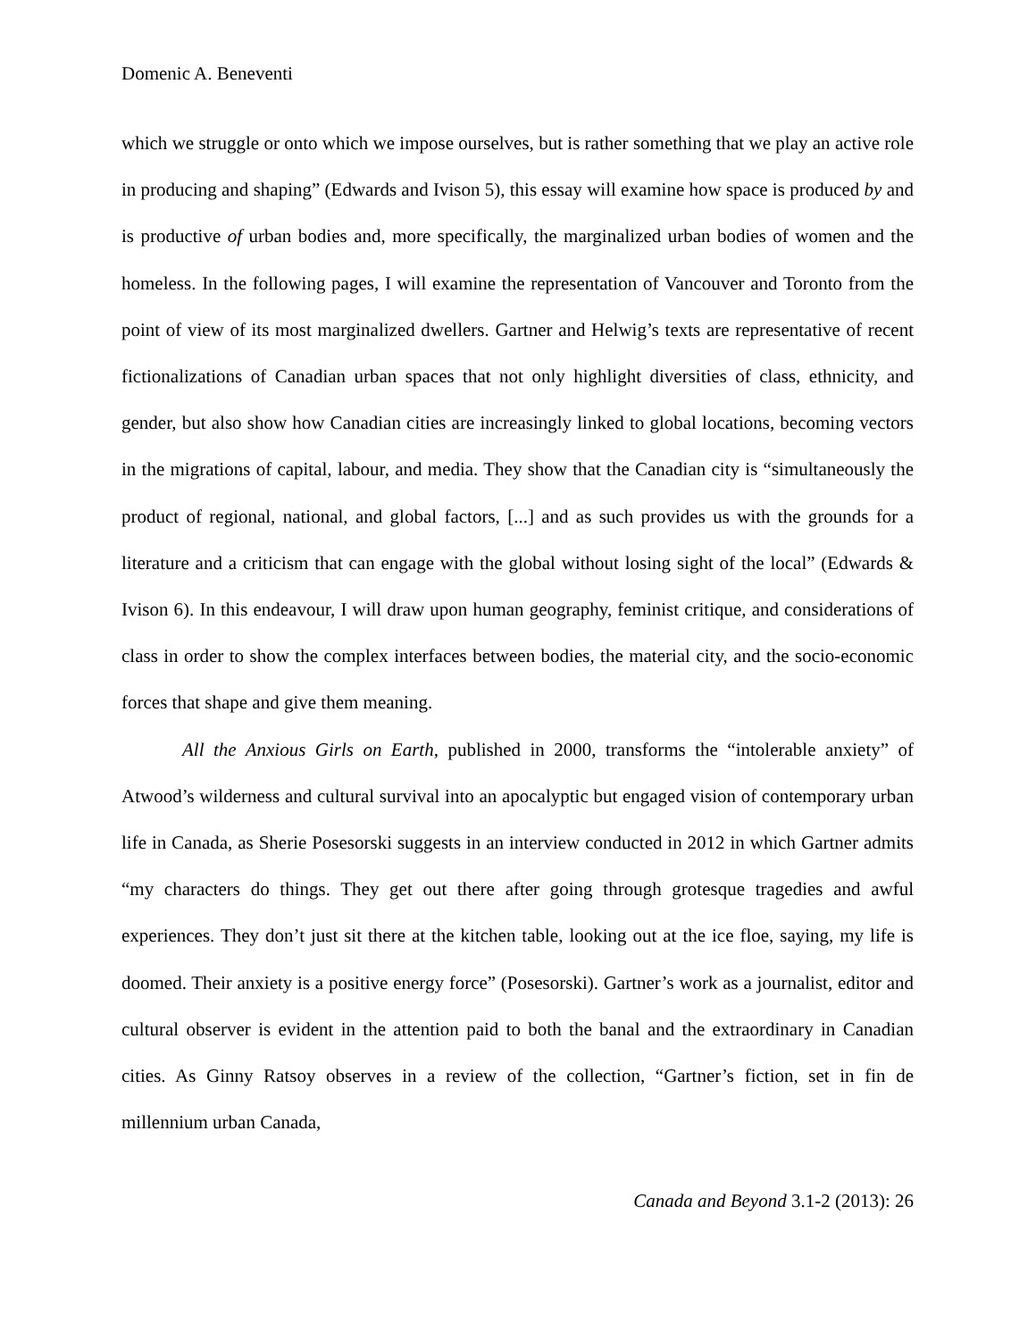Domenic A. Beneventi
which we struggle or onto which we impose ourselves, but is rather something that we play an active role in producing and shaping” (Edwards and Ivison 5), this essay will examine how space is produced by and is productive of urban bodies and, more specifically, the marginalized urban bodies of women and the homeless. In the following pages, I will examine the representation of Vancouver and Toronto from the point of view of its most marginalized dwellers. Gartner and Helwig’s texts are representative of recent fictionalizations of Canadian urban spaces that not only highlight diversities of class, ethnicity, and gender, but also show how Canadian cities are increasingly linked to global locations, becoming vectors in the migrations of capital, labour, and media. They show that the Canadian city is “simultaneously the product of regional, national, and global factors, [...] and as such provides us with the grounds for a literature and a criticism that can engage with the global without losing sight of the local” (Edwards & Ivison 6). In this endeavour, I will draw upon human geography, feminist critique, and considerations of class in order to show the complex interfaces between bodies, the material city, and the socio-economic forces that shape and give them meaning.
All the Anxious Girls on Earth, published in 2000, transforms the “intolerable anxiety” of Atwood’s wilderness and cultural survival into an apocalyptic but engaged vision of contemporary urban life in Canada, as Sherie Posesorski suggests in an interview conducted in 2012 in which Gartner admits “my characters do things. They get out there after going through grotesque tragedies and awful experiences. They don’t just sit there at the kitchen table, looking out at the ice floe, saying, my life is doomed. Their anxiety is a positive energy force” (Posesorski). Gartner’s work as a journalist, editor and cultural observer is evident in the attention paid to both the banal and the extraordinary in Canadian cities. As Ginny Ratsoy observes in a review of the collection, “Gartner’s fiction, set in fin de millennium urban Canada,
Canada and Beyond 3.1-2 (2013): 26